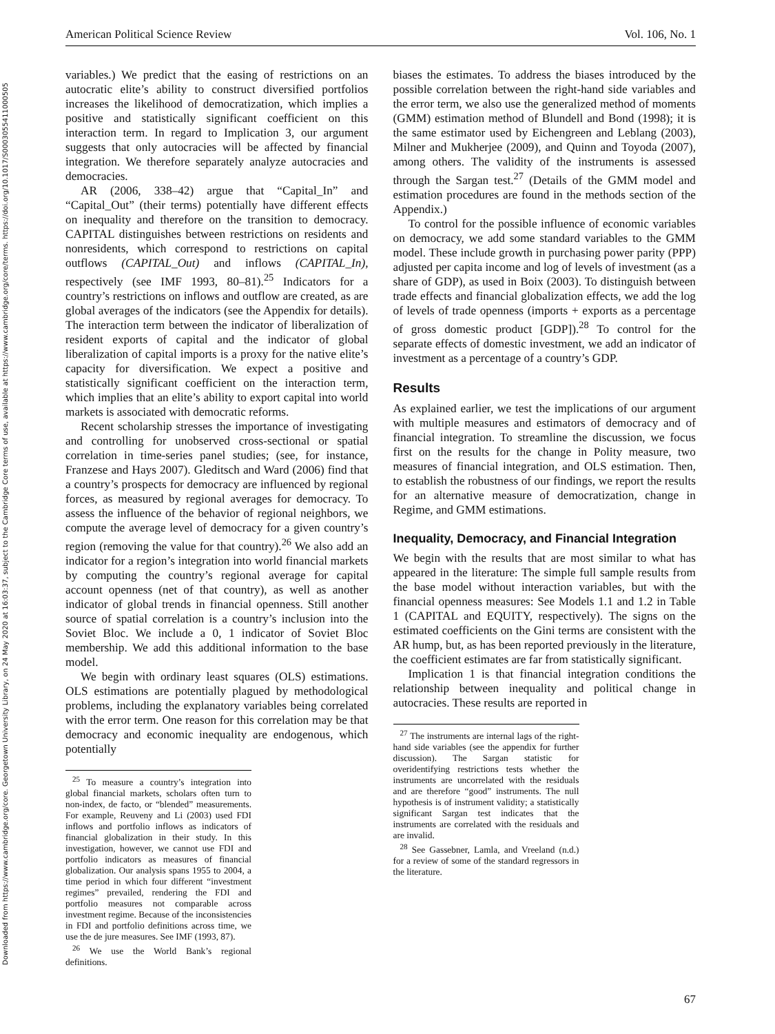Downloaded from https://www.cambridge.org/core. Georgetown University Library, on 24 May 2020 at 16:03:37, subject to the Cambridge Core terms of use, available at https://www.cambridge.org/core/terms. https://doi.org/10.1017/S0003055411000505
American Political Science Review Vol. 106, No. 1
variables.) We predict that the easing of restrictions on an autocratic elite’s ability to construct diversified portfolios increases the likelihood of democratization, which implies a positive and statistically significant coefficient on this interaction term. In regard to Implication 3, our argument suggests that only autocracies will be affected by financial integration. We therefore separately analyze autocracies and democracies.
AR (2006, 338–42) argue that “Capital_In” and “Capital_Out” (their terms) potentially have different effects on inequality and therefore on the transition to democracy. CAPITAL distinguishes between restrictions on residents and nonresidents, which correspond to restrictions on capital outflows (CAPITAL_Out) and inflows (CAPITAL_In), respectively (see IMF 1993, 80–81).<sup>25</sup> Indicators for a country’s restrictions on inflows and outflow are created, as are global averages of the indicators (see the Appendix for details). The interaction term between the indicator of liberalization of resident exports of capital and the indicator of global liberalization of capital imports is a proxy for the native elite’s capacity for diversification. We expect a positive and statistically significant coefficient on the interaction term, which implies that an elite’s ability to export capital into world markets is associated with democratic reforms.
Recent scholarship stresses the importance of investigating and controlling for unobserved cross-sectional or spatial correlation in time-series panel studies; (see, for instance, Franzese and Hays 2007). Gleditsch and Ward (2006) find that a country’s prospects for democracy are influenced by regional forces, as measured by regional averages for democracy. To assess the influence of the behavior of regional neighbors, we compute the average level of democracy for a given country’s region (removing the value for that country).<sup>26</sup> We also add an indicator for a region’s integration into world financial markets by computing the country’s regional average for capital account openness (net of that country), as well as another indicator of global trends in financial openness. Still another source of spatial correlation is a country’s inclusion into the Soviet Bloc. We include a 0, 1 indicator of Soviet Bloc membership. We add this additional information to the base model.
We begin with ordinary least squares (OLS) estimations. OLS estimations are potentially plagued by methodological problems, including the explanatory variables being correlated with the error term. One reason for this correlation may be that democracy and economic inequality are endogenous, which potentially
<sup>25</sup> To measure a country’s integration into global financial markets, scholars often turn to non-index, de facto, or “blended” measurements. For example, Reuveny and Li (2003) used FDI inflows and portfolio inflows as indicators of financial globalization in their study. In this investigation, however, we cannot use FDI and portfolio indicators as measures of financial globalization. Our analysis spans 1955 to 2004, a time period in which four different “investment regimes” prevailed, rendering the FDI and portfolio measures not comparable across investment regime. Because of the inconsistencies in FDI and portfolio definitions across time, we use the de jure measures. See IMF (1993, 87).
<sup>26</sup> We use the World Bank’s regional definitions.
biases the estimates. To address the biases introduced by the possible correlation between the right-hand side variables and the error term, we also use the generalized method of moments (GMM) estimation method of Blundell and Bond (1998); it is the same estimator used by Eichengreen and Leblang (2003), Milner and Mukherjee (2009), and Quinn and Toyoda (2007), among others. The validity of the instruments is assessed through the Sargan test.<sup>27</sup> (Details of the GMM model and estimation procedures are found in the methods section of the Appendix.)
To control for the possible influence of economic variables on democracy, we add some standard variables to the GMM model. These include growth in purchasing power parity (PPP) adjusted per capita income and log of levels of investment (as a share of GDP), as used in Boix (2003). To distinguish between trade effects and financial globalization effects, we add the log of levels of trade openness (imports + exports as a percentage of gross domestic product [GDP]).<sup>28</sup> To control for the separate effects of domestic investment, we add an indicator of investment as a percentage of a country’s GDP.
Results
As explained earlier, we test the implications of our argument with multiple measures and estimators of democracy and of financial integration. To streamline the discussion, we focus first on the results for the change in Polity measure, two measures of financial integration, and OLS estimation. Then, to establish the robustness of our findings, we report the results for an alternative measure of democratization, change in Regime, and GMM estimations.
Inequality, Democracy, and Financial Integration
We begin with the results that are most similar to what has appeared in the literature: The simple full sample results from the base model without interaction variables, but with the financial openness measures: See Models 1.1 and 1.2 in Table 1 (CAPITAL and EQUITY, respectively). The signs on the estimated coefficients on the Gini terms are consistent with the AR hump, but, as has been reported previously in the literature, the coefficient estimates are far from statistically significant.
Implication 1 is that financial integration conditions the relationship between inequality and political change in autocracies. These results are reported in
<sup>27</sup> The instruments are internal lags of the right-hand side variables (see the appendix for further discussion). The Sargan statistic for overidentifying restrictions tests whether the instruments are uncorrelated with the residuals and are therefore “good” instruments. The null hypothesis is of instrument validity; a statistically significant Sargan test indicates that the instruments are correlated with the residuals and are invalid.
<sup>28</sup> See Gassebner, Lamla, and Vreeland (n.d.) for a review of some of the standard regressors in the literature.
67